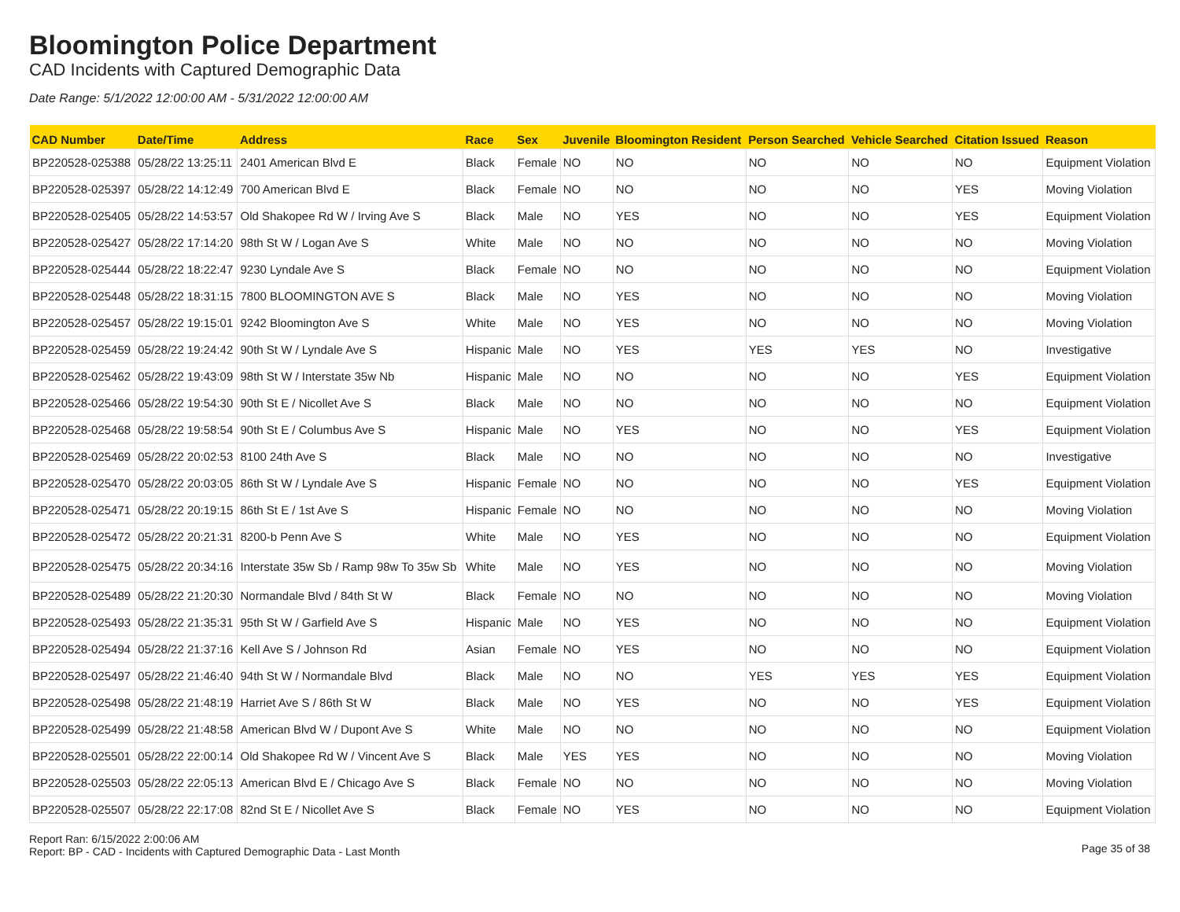Bloomington Police Department
CAD Incidents with Captured Demographic Data
Date Range: 5/1/2022 12:00:00 AM - 5/31/2022 12:00:00 AM
| CAD Number | Date/Time | Address | Race | Sex | Juvenile | Bloomington Resident | Person Searched | Vehicle Searched | Citation Issued | Reason |
| --- | --- | --- | --- | --- | --- | --- | --- | --- | --- | --- |
| BP220528-025388 | 05/28/22 13:25:11 | 2401 American Blvd E | Black | Female | NO | NO | NO | NO | NO | Equipment Violation |
| BP220528-025397 | 05/28/22 14:12:49 | 700 American Blvd E | Black | Female | NO | NO | NO | NO | YES | Moving Violation |
| BP220528-025405 | 05/28/22 14:53:57 | Old Shakopee Rd W / Irving Ave S | Black | Male | NO | YES | NO | NO | YES | Equipment Violation |
| BP220528-025427 | 05/28/22 17:14:20 | 98th St W / Logan Ave S | White | Male | NO | NO | NO | NO | NO | Moving Violation |
| BP220528-025444 | 05/28/22 18:22:47 | 9230 Lyndale Ave S | Black | Female | NO | NO | NO | NO | NO | Equipment Violation |
| BP220528-025448 | 05/28/22 18:31:15 | 7800 BLOOMINGTON AVE S | Black | Male | NO | YES | NO | NO | NO | Moving Violation |
| BP220528-025457 | 05/28/22 19:15:01 | 9242 Bloomington Ave S | White | Male | NO | YES | NO | NO | NO | Moving Violation |
| BP220528-025459 | 05/28/22 19:24:42 | 90th St W / Lyndale Ave S | Hispanic | Male | NO | YES | YES | YES | NO | Investigative |
| BP220528-025462 | 05/28/22 19:43:09 | 98th St W / Interstate 35w Nb | Hispanic | Male | NO | NO | NO | NO | YES | Equipment Violation |
| BP220528-025466 | 05/28/22 19:54:30 | 90th St E / Nicollet Ave S | Black | Male | NO | NO | NO | NO | NO | Equipment Violation |
| BP220528-025468 | 05/28/22 19:58:54 | 90th St E / Columbus Ave S | Hispanic | Male | NO | YES | NO | NO | YES | Equipment Violation |
| BP220528-025469 | 05/28/22 20:02:53 | 8100 24th Ave S | Black | Male | NO | NO | NO | NO | NO | Investigative |
| BP220528-025470 | 05/28/22 20:03:05 | 86th St W / Lyndale Ave S | Hispanic | Female | NO | NO | NO | NO | YES | Equipment Violation |
| BP220528-025471 | 05/28/22 20:19:15 | 86th St E / 1st Ave S | Hispanic | Female | NO | NO | NO | NO | NO | Moving Violation |
| BP220528-025472 | 05/28/22 20:21:31 | 8200-b Penn Ave S | White | Male | NO | YES | NO | NO | NO | Equipment Violation |
| BP220528-025475 | 05/28/22 20:34:16 | Interstate 35w Sb / Ramp 98w To 35w Sb | White | Male | NO | YES | NO | NO | NO | Moving Violation |
| BP220528-025489 | 05/28/22 21:20:30 | Normandale Blvd / 84th St W | Black | Female | NO | NO | NO | NO | NO | Moving Violation |
| BP220528-025493 | 05/28/22 21:35:31 | 95th St W / Garfield Ave S | Hispanic | Male | NO | YES | NO | NO | NO | Equipment Violation |
| BP220528-025494 | 05/28/22 21:37:16 | Kell Ave S / Johnson Rd | Asian | Female | NO | YES | NO | NO | NO | Equipment Violation |
| BP220528-025497 | 05/28/22 21:46:40 | 94th St W / Normandale Blvd | Black | Male | NO | NO | YES | YES | YES | Equipment Violation |
| BP220528-025498 | 05/28/22 21:48:19 | Harriet Ave S / 86th St W | Black | Male | NO | YES | NO | NO | YES | Equipment Violation |
| BP220528-025499 | 05/28/22 21:48:58 | American Blvd W / Dupont Ave S | White | Male | NO | NO | NO | NO | NO | Equipment Violation |
| BP220528-025501 | 05/28/22 22:00:14 | Old Shakopee Rd W / Vincent Ave S | Black | Male | YES | YES | NO | NO | NO | Moving Violation |
| BP220528-025503 | 05/28/22 22:05:13 | American Blvd E / Chicago Ave S | Black | Female | NO | NO | NO | NO | NO | Moving Violation |
| BP220528-025507 | 05/28/22 22:17:08 | 82nd St E / Nicollet Ave S | Black | Female | NO | YES | NO | NO | NO | Equipment Violation |
Report Ran: 6/15/2022 2:00:06 AM
Report: BP - CAD - Incidents with Captured Demographic Data - Last Month
Page 35 of 38